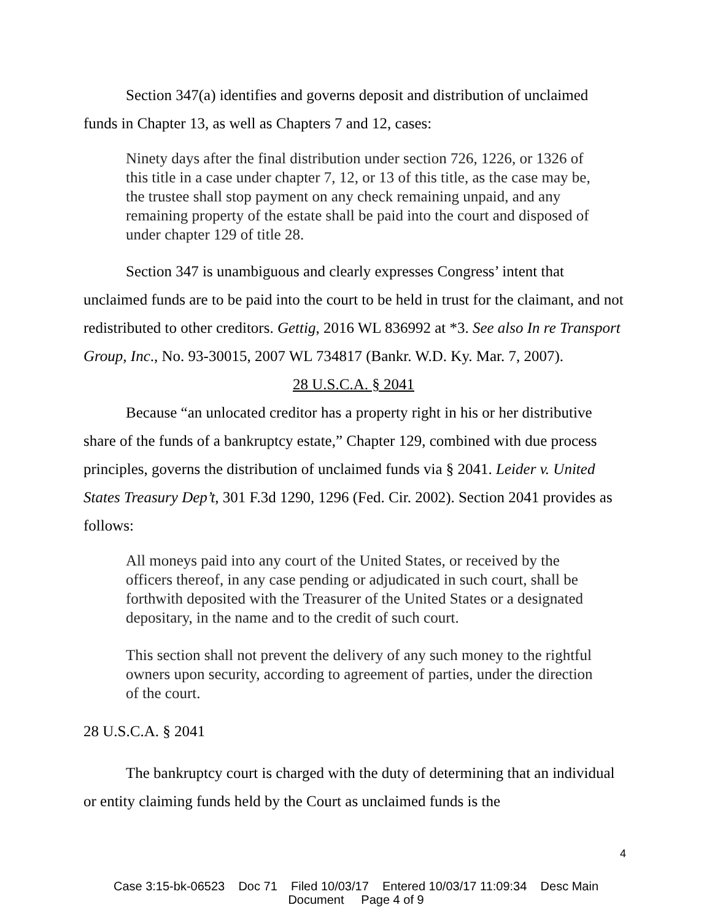Section 347(a) identifies and governs deposit and distribution of unclaimed funds in Chapter 13, as well as Chapters 7 and 12, cases:
Ninety days after the final distribution under section 726, 1226, or 1326 of this title in a case under chapter 7, 12, or 13 of this title, as the case may be, the trustee shall stop payment on any check remaining unpaid, and any remaining property of the estate shall be paid into the court and disposed of under chapter 129 of title 28.
Section 347 is unambiguous and clearly expresses Congress’ intent that unclaimed funds are to be paid into the court to be held in trust for the claimant, and not redistributed to other creditors. Gettig, 2016 WL 836992 at *3. See also In re Transport Group, Inc., No. 93-30015, 2007 WL 734817 (Bankr. W.D. Ky. Mar. 7, 2007).
28 U.S.C.A. § 2041
Because “an unlocated creditor has a property right in his or her distributive share of the funds of a bankruptcy estate,” Chapter 129, combined with due process principles, governs the distribution of unclaimed funds via § 2041. Leider v. United States Treasury Dep’t, 301 F.3d 1290, 1296 (Fed. Cir. 2002). Section 2041 provides as follows:
All moneys paid into any court of the United States, or received by the officers thereof, in any case pending or adjudicated in such court, shall be forthwith deposited with the Treasurer of the United States or a designated depositary, in the name and to the credit of such court.
This section shall not prevent the delivery of any such money to the rightful owners upon security, according to agreement of parties, under the direction of the court.
28 U.S.C.A. § 2041
The bankruptcy court is charged with the duty of determining that an individual or entity claiming funds held by the Court as unclaimed funds is the
4
Case 3:15-bk-06523 Doc 71 Filed 10/03/17 Entered 10/03/17 11:09:34 Desc Main
Document Page 4 of 9